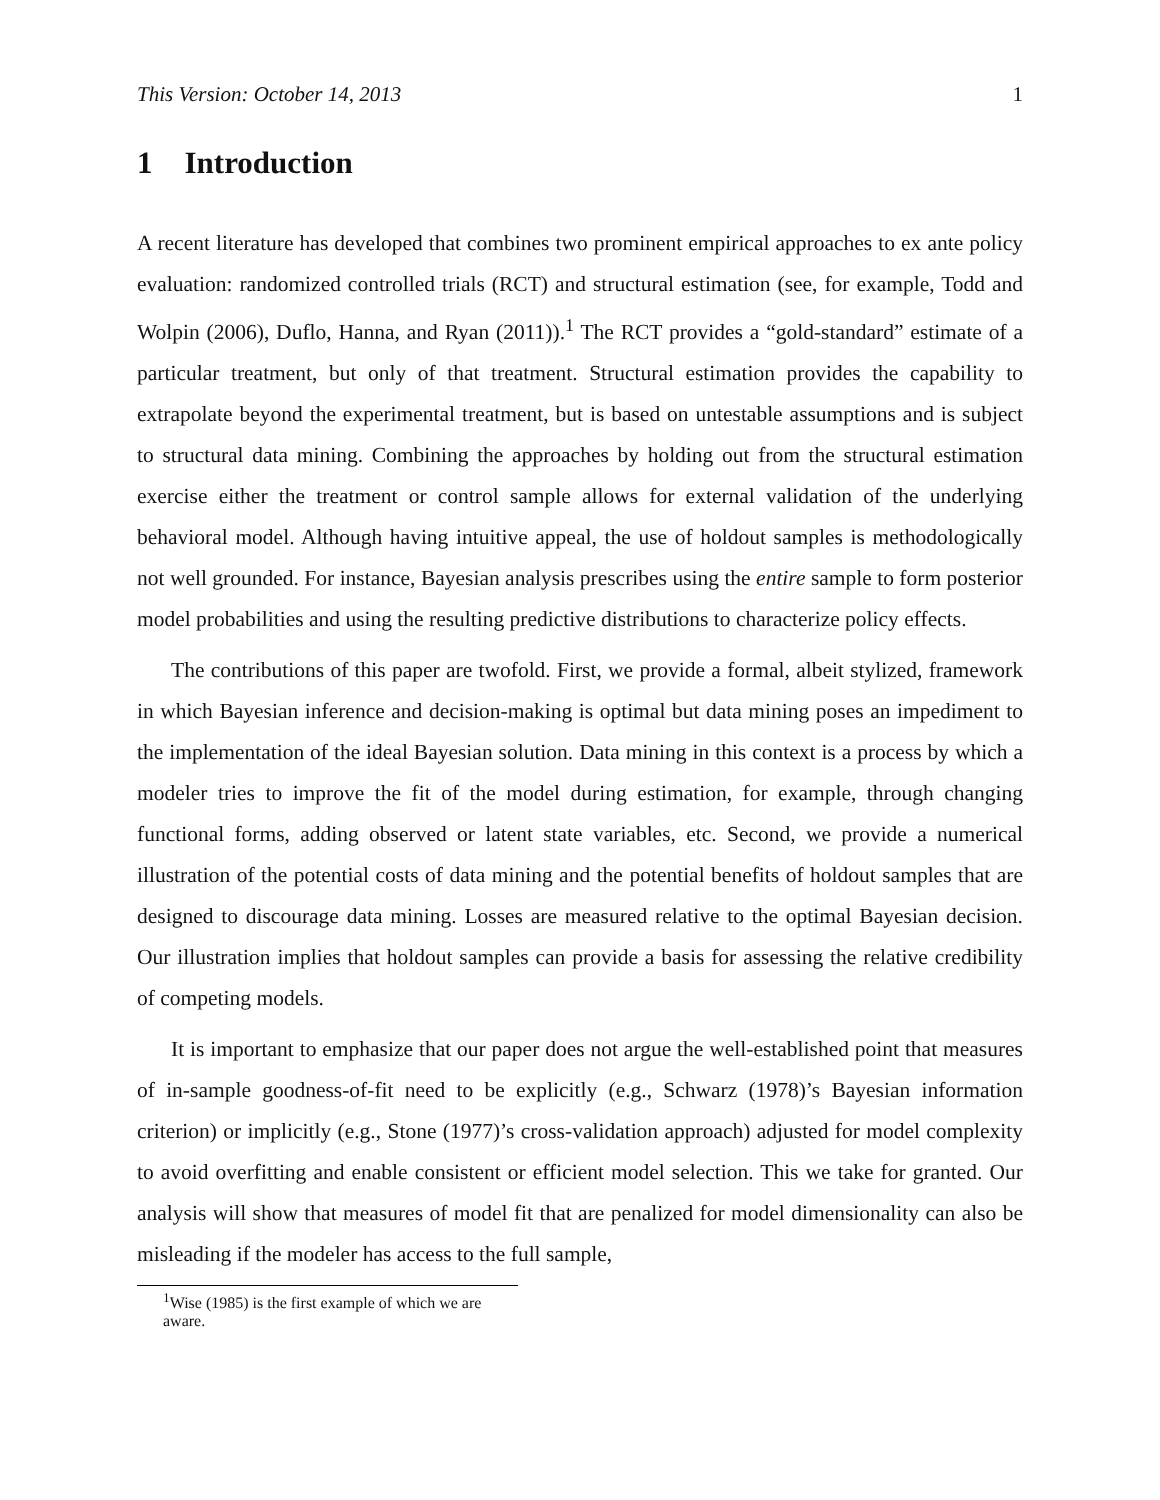This Version: October 14, 2013 1
1 Introduction
A recent literature has developed that combines two prominent empirical approaches to ex ante policy evaluation: randomized controlled trials (RCT) and structural estimation (see, for example, Todd and Wolpin (2006), Duflo, Hanna, and Ryan (2011)).<sup>1</sup> The RCT provides a “gold-standard” estimate of a particular treatment, but only of that treatment. Structural estimation provides the capability to extrapolate beyond the experimental treatment, but is based on untestable assumptions and is subject to structural data mining. Combining the approaches by holding out from the structural estimation exercise either the treatment or control sample allows for external validation of the underlying behavioral model. Although having intuitive appeal, the use of holdout samples is methodologically not well grounded. For instance, Bayesian analysis prescribes using the entire sample to form posterior model probabilities and using the resulting predictive distributions to characterize policy effects.
The contributions of this paper are twofold. First, we provide a formal, albeit stylized, framework in which Bayesian inference and decision-making is optimal but data mining poses an impediment to the implementation of the ideal Bayesian solution. Data mining in this context is a process by which a modeler tries to improve the fit of the model during estimation, for example, through changing functional forms, adding observed or latent state variables, etc. Second, we provide a numerical illustration of the potential costs of data mining and the potential benefits of holdout samples that are designed to discourage data mining. Losses are measured relative to the optimal Bayesian decision. Our illustration implies that holdout samples can provide a basis for assessing the relative credibility of competing models.
It is important to emphasize that our paper does not argue the well-established point that measures of in-sample goodness-of-fit need to be explicitly (e.g., Schwarz (1978)’s Bayesian information criterion) or implicitly (e.g., Stone (1977)’s cross-validation approach) adjusted for model complexity to avoid overfitting and enable consistent or efficient model selection. This we take for granted. Our analysis will show that measures of model fit that are penalized for model dimensionality can also be misleading if the modeler has access to the full sample,
<sup>1</sup> Wise (1985) is the first example of which we are aware.